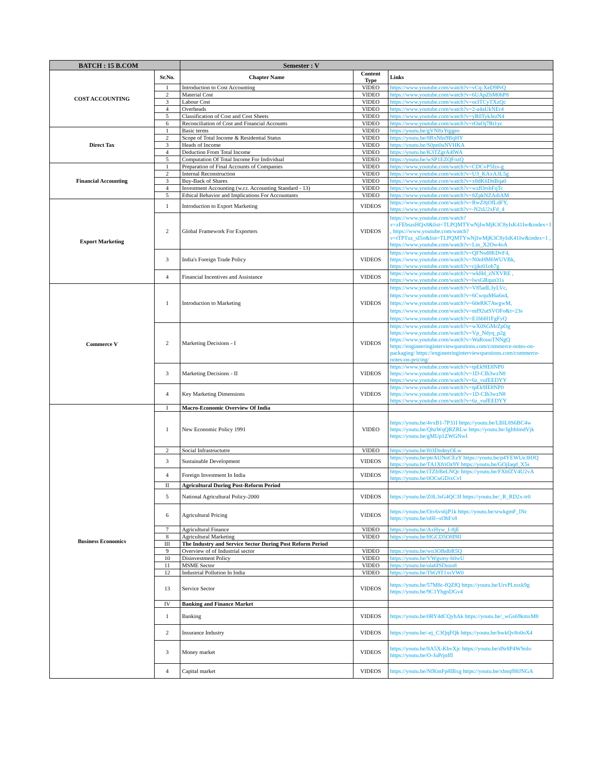| BATCH : 15 B.COM | | Semester : V | | |
| COST ACCOUNTING | Sr.No. | Chapter Name | Content Type | Links |
| | 1 | Introduction to Cost Accounting | VIDEO | https://www.youtube.com/watch?v=vCq-XeD9PrQ |
| | 2 | Material Cost | VIDEO | https://www.youtube.com/watch?v=6UApZbM0hP8 |
| | 3 | Labour Cost | VIDEO | https://www.youtube.com/watch?v=ocITCyTXzQc |
| | 4 | Overheads | VIDEO | https://www.youtube.com/watch?v=2-a4aUkNEr4 |
| | 5 | Classification of Cost and Cost Sheets | VIDEO | https://www.youtube.com/watch?v=yR0TykJezN4 |
| | 6 | Reconciliation of Cost and Financial Accounts | VIDEO | https://www.youtube.com/watch?v=rOaOj7Rt1yc |
| Direct Tax | 1 | Basic terms | VIDEO | https://youtu.be/gVN8xYqjgeo |
| | 2 | Scope of Total Income & Residential Status | VIDEO | https://youtu.be/8RxNbs9BqHY |
| | 3 | Heads of Income | VIDEO | https://youtu.be/S0pn0uNVHKA |
| | 4 | Deduction From Total Income | VIDEO | https://youtu.be/K3TZgrA4lWA |
| | 5 | Computation Of Total Income For Individual | VIDEO | https://youtu.be/wSP1EZQFozQ |
| Financial Accounting | 1 | Preparation of Final Accounts of Companies | VIDEO | https://www.youtube.com/watch?v=CDCvP5fzs-g |
| | 2 | Internal Reconstruction | VIDEO | https://www.youtube.com/watch?v=U3_KAxA3L5g |
| | 3 | Buy-Back of Shares | VIDEO | https://www.youtube.com/watch?v=x8dK6DnBqa0 |
| | 4 | Investment Accounting (w.r.t. Accounting Standard - 13) | VIDEO | https://www.youtube.com/watch?v=wzfOrshFqTc |
| | 5 | Ethical Behavior and Implications For Accountants | VIDEO | https://www.youtube.com/watch?v=8ZpkNZAdiAM |
| Export Marketing | 1 | Introduction to Export Marketing | VIDEOS | https://www.youtube.com/watch?v=RwZ8jOfLdFY, https://www.youtube.com/watch?v=-N2sU2xFd_4 |
| | 2 | Global Framework For Exporters | VIDEOS | https://www.youtube.com/watch?v=zFEbszsHQx8&list=TLPQMTYwNjIwMjK3C8yIsK41Iw&index=3 , https://www.youtube.com/watch?v=tTPTuz_sI5o&list=TLPQMTYwNjIwMjK3C8yIsK41Iw&index=1 , https://www.youtube.com/watch?v=Lin_X2Ow4oA |
| | 3 | India's Foreign Trade Policy | VIDEOS | https://www.youtube.com/watch?v=QFNsd8KDvF4, https://www.youtube.com/watch?v=N0nHM6WUVBk, https://www.youtube.com/watch?v=cjjkr01ob7g |
| | 4 | Financial Incentives and Assistance | VIDEOS | https://www.youtube.com/watch?v=wkHd_zNXVRE , https://www.youtube.com/watch?v=lwsGRqun31s |
| Commerce V | 1 | Introduction to Marketing | VIDEOS | https://www.youtube.com/watch?v=V85adL3yLVc, https://www.youtube.com/watch?v=6CwquM6a6n4, https://www.youtube.com/watch?v=60eRK7AwgwM, https://www.youtube.com/watch?v=mI92utSVOFo&t=23s https://www.youtube.com/watch?v=E1bbH1FgFyQ |
| | 2 | Marketing Decisions - I | VIDEOS | https://www.youtube.com/watch?v=wX0SGMrZpOg https://www.youtube.com/watch?v=Vp_Ndyq_p2g https://www.youtube.com/watch?v=WaRouuTNNgQ https://engineeringinterviewquestions.com/commerce-notes-on-packaging/ https://engineeringinterviewquestions.com/commerce-notes-on-pricing/ |
| | 3 | Marketing Decisions - II | VIDEOS | https://www.youtube.com/watch?v=tpEk9IE8NP0 https://www.youtube.com/watch?v=1D-CIh3wzN8 https://www.youtube.com/watch?v=6z_vufEEDYY |
| | 4 | Key Marketing Dimensions | VIDEOS | https://www.youtube.com/watch?v=tpEk9IE8NP0 https://www.youtube.com/watch?v=1D-CIh3wzN8 https://www.youtube.com/watch?v=6z_vufEEDYY |
| Business Economics | I | Macro-Economic Overview Of India | | |
| | 1 | New Economic Policy 1991 | VIDEO | https://youtu.be/4vxB1-7P31I https://youtu.be/LBlL8S6BC4w https://youtu.be/QhzWqQRZRLw https://youtu.be/JgIthlmdVjk https://youtu.be/gMUp1ZWGNwI |
| | 2 | Social Infrastructutre | VIDEO | https://youtu.be/I03Dn4nyOLw |
| | 3 | Sustainable Development | VIDEOS | https://youtu.be/ptrAUNoCEzY https://youtu.be/p4YEWUe3HJQ https://youtu.be/TA1XfriOz9Y https://youtu.be/GOjIaqd_X5s |
| | 4 | Foreign Investment In India | VIDEOS | https://youtu.be/iTZfrBeLNQc https://youtu.be/FXbfZV4U2vA https://youtu.be/0OCuGDixCvI |
| | II | Agricultural During Post-Reform Period | | |
| | 5 | National Agricultural Policy-2000 | VIDEOS | https://youtu.be/Z0L3sG4QC3I https://youtu.be/_R_RD2x-tr0 |
| | 6 | Agricultural Pricing | VIDEOS | https://youtu.be/Oiv6vs6jP1k https://youtu.be/srwkgmF_lNc https://youtu.be/nHl--sOhFx8 |
| | 7 | Agricultural Finance | VIDEO | https://youtu.be/AxHyw_I-8jE |
| | 8 | Agricultural Marketing | VIDEO | https://youtu.be/HGCD5O8I9II |
| | III | The Industry and Service Sector During Post Reform Period | | |
| | 9 | Overview of of Industrial sector | VIDEO | https://youtu.be/wn3OIbdbR5Q |
| | 10 | Disinvestment Policy | VIDEO | https://youtu.be/VWgsmy-b0wU |
| | 11 | MSME Sector | VIDEO | https://youtu.be/ula6fSDuzu8 |
| | 12 | Industrial Pollution In India | VIDEO | https://youtu.be/TbG9T1xsVW0 |
| | 13 | Service Sector | VIDEOS | https://youtu.be/57M8c-fQZfQ https://youtu.be/UrvPLtoxk9g https://youtu.be/9C1YbgnDGv4 |
| | IV | Banking and Finance Market | | |
| | 1 | Banking | VIDEOS | https://youtu.be/0RY4dCQyhAk https://youtu.be/_wGs69kmxM8 |
| | 2 | Insurance Industry | VIDEOS | https://youtu.be/-ej_C3QqFQk https://youtu.be/hwkQv8o0oX4 |
| | 3 | Money market | VIDEOS | https://youtu.be/8A5X-KbvXjc https://youtu.be/dSr8P4WSolo https://youtu.be/O-JuPrjnffI |
| | 4 | Capital market | VIDEOS | https://youtu.be/NfKmFp8IBxg https://youtu.be/xbnqf88JNGA |